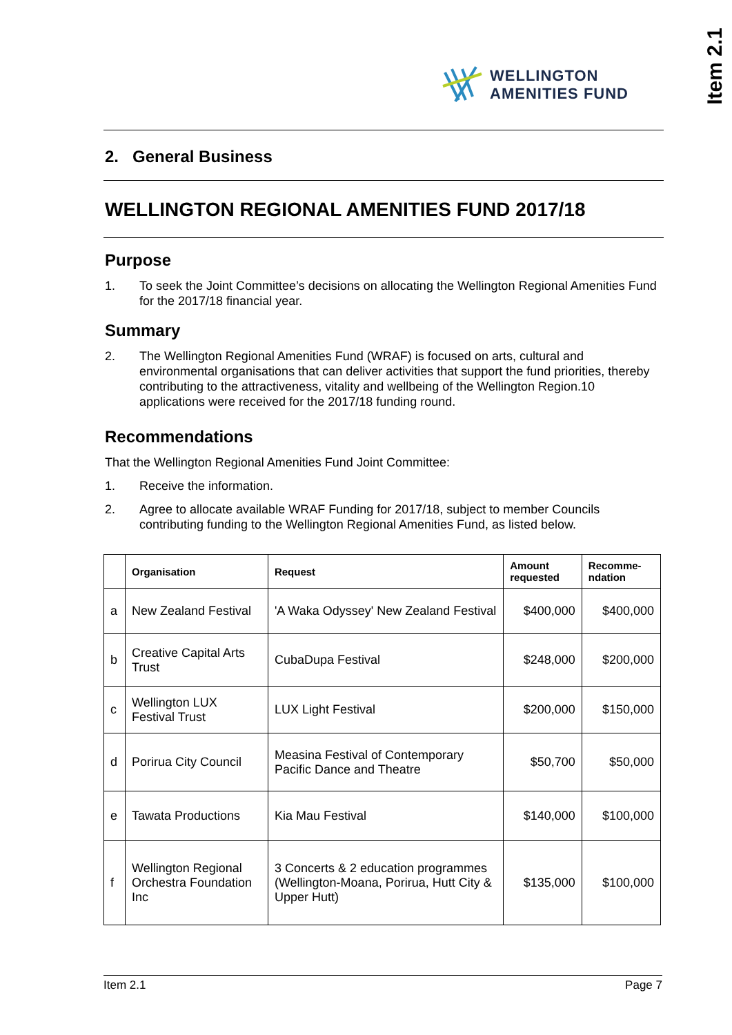Item 2.1
WELLINGTON
AMENITIES FUND
2. General Business
WELLINGTON REGIONAL AMENITIES FUND 2017/18
Purpose
1. To seek the Joint Committee’s decisions on allocating the Wellington Regional Amenities Fund for the 2017/18 financial year.
Summary
2. The Wellington Regional Amenities Fund (WRAF) is focused on arts, cultural and environmental organisations that can deliver activities that support the fund priorities, thereby contributing to the attractiveness, vitality and wellbeing of the Wellington Region.10 applications were received for the 2017/18 funding round.
Recommendations
That the Wellington Regional Amenities Fund Joint Committee:
1. Receive the information.
2. Agree to allocate available WRAF Funding for 2017/18, subject to member Councils contributing funding to the Wellington Regional Amenities Fund, as listed below.
| | Organisation | Request | Amount requested | Recomme-ndation |
| --- | --- | --- | --- | --- |
| a | New Zealand Festival | 'A Waka Odyssey' New Zealand Festival | $400,000 | $400,000 |
| b | Creative Capital Arts Trust | CubaDupa Festival | $248,000 | $200,000 |
| c | Wellington LUX Festival Trust | LUX Light Festival | $200,000 | $150,000 |
| d | Porirua City Council | Measina Festival of Contemporary Pacific Dance and Theatre | $50,700 | $50,000 |
| e | Tawata Productions | Kia Mau Festival | $140,000 | $100,000 |
| f | Wellington Regional Orchestra Foundation Inc | 3 Concerts & 2 education programmes (Wellington-Moana, Porirua, Hutt City & Upper Hutt) | $135,000 | $100,000 |
Item 2.1 Page 7